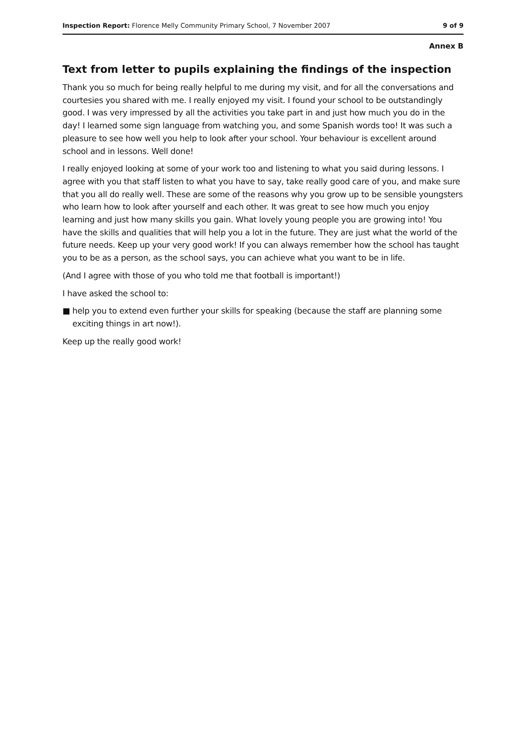Inspection Report: Florence Melly Community Primary School, 7 November 2007
9 of 9
Annex B
Text from letter to pupils explaining the findings of the inspection
Thank you so much for being really helpful to me during my visit, and for all the conversations and courtesies you shared with me. I really enjoyed my visit. I found your school to be outstandingly good. I was very impressed by all the activities you take part in and just how much you do in the day! I learned some sign language from watching you, and some Spanish words too! It was such a pleasure to see how well you help to look after your school. Your behaviour is excellent around school and in lessons. Well done!
I really enjoyed looking at some of your work too and listening to what you said during lessons. I agree with you that staff listen to what you have to say, take really good care of you, and make sure that you all do really well. These are some of the reasons why you grow up to be sensible youngsters who learn how to look after yourself and each other. It was great to see how much you enjoy learning and just how many skills you gain. What lovely young people you are growing into! You have the skills and qualities that will help you a lot in the future. They are just what the world of the future needs. Keep up your very good work! If you can always remember how the school has taught you to be as a person, as the school says, you can achieve what you want to be in life.
(And I agree with those of you who told me that football is important!)
I have asked the school to:
■ help you to extend even further your skills for speaking (because the staff are planning some exciting things in art now!).
Keep up the really good work!